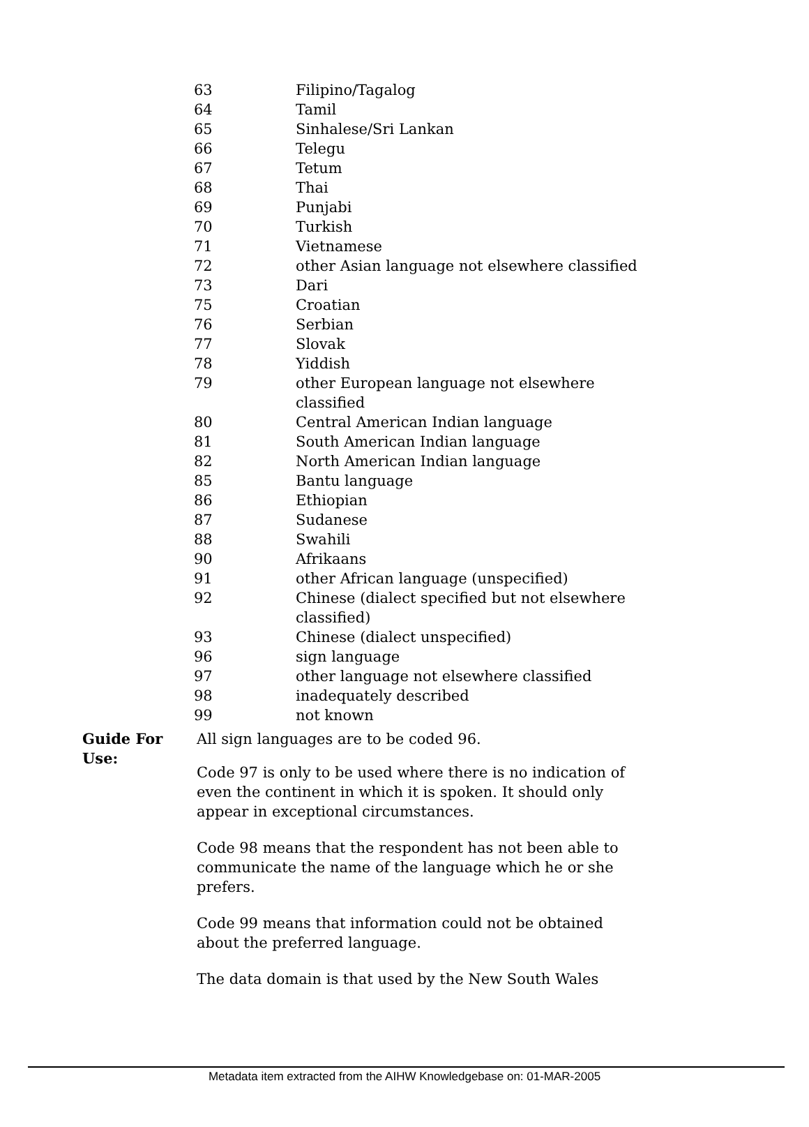| 63 | Filipino/Tagalog |
| 64 | Tamil |
| 65 | Sinhalese/Sri Lankan |
| 66 | Telegu |
| 67 | Tetum |
| 68 | Thai |
| 69 | Punjabi |
| 70 | Turkish |
| 71 | Vietnamese |
| 72 | other Asian language not elsewhere classified |
| 73 | Dari |
| 75 | Croatian |
| 76 | Serbian |
| 77 | Slovak |
| 78 | Yiddish |
| 79 | other European language not elsewhere classified |
| 80 | Central American Indian language |
| 81 | South American Indian language |
| 82 | North American Indian language |
| 85 | Bantu language |
| 86 | Ethiopian |
| 87 | Sudanese |
| 88 | Swahili |
| 90 | Afrikaans |
| 91 | other African language (unspecified) |
| 92 | Chinese (dialect specified but not elsewhere classified) |
| 93 | Chinese (dialect unspecified) |
| 96 | sign language |
| 97 | other language not elsewhere classified |
| 98 | inadequately described |
| 99 | not known |
Guide For Use:
All sign languages are to be coded 96.
Code 97 is only to be used where there is no indication of even the continent in which it is spoken. It should only appear in exceptional circumstances.
Code 98 means that the respondent has not been able to communicate the name of the language which he or she prefers.
Code 99 means that information could not be obtained about the preferred language.
The data domain is that used by the New South Wales
Metadata item extracted from the AIHW Knowledgebase on: 01-MAR-2005